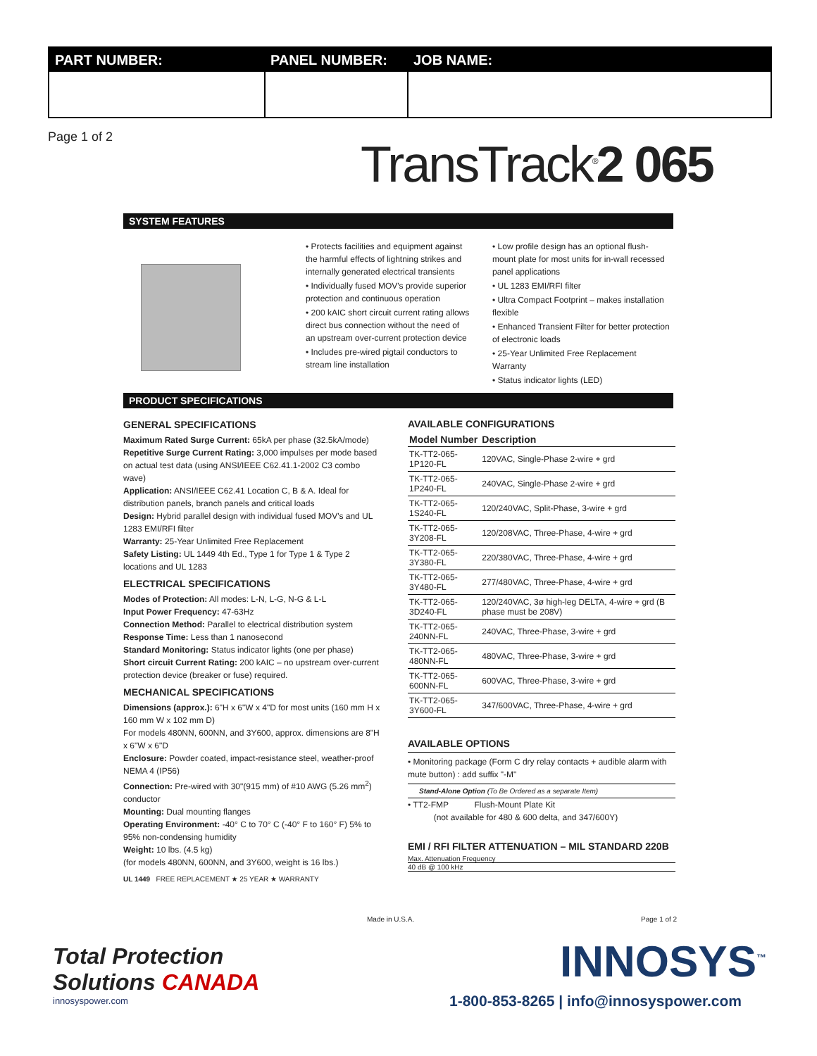| PART NUMBER: | PANEL NUMBER: | JOB NAME: |
| --- | --- | --- |
Page 1 of 2 TransTrack<sup>®</sup>2 065
SYSTEM FEATURES
• Protects facilities and equipment against the harmful effects of lightning strikes and internally generated electrical transients
• Individually fused MOV's provide superior protection and continuous operation
• 200 kAIC short circuit current rating allows direct bus connection without the need of an upstream over-current protection device
• Includes pre-wired pigtail conductors to stream line installation
• Low profile design has an optional flush-mount plate for most units for in-wall recessed panel applications
• UL 1283 EMI/RFI filter
• Ultra Compact Footprint – makes installation flexible
• Enhanced Transient Filter for better protection of electronic loads
• 25-Year Unlimited Free Replacement Warranty
• Status indicator lights (LED)
PRODUCT SPECIFICATIONS
GENERAL SPECIFICATIONS
Maximum Rated Surge Current: 65kA per phase (32.5kA/mode)
Repetitive Surge Current Rating: 3,000 impulses per mode based on actual test data (using ANSI/IEEE C62.41.1-2002 C3 combo wave)
Application: ANSI/IEEE C62.41 Location C, B & A. Ideal for distribution panels, branch panels and critical loads
Design: Hybrid parallel design with individual fused MOV's and UL 1283 EMI/RFI filter
Warranty: 25-Year Unlimited Free Replacement
Safety Listing: UL 1449 4th Ed., Type 1 for Type 1 & Type 2 locations and UL 1283
ELECTRICAL SPECIFICATIONS
Modes of Protection: All modes: L-N, L-G, N-G & L-L
Input Power Frequency: 47-63Hz
Connection Method: Parallel to electrical distribution system
Response Time: Less than 1 nanosecond
Standard Monitoring: Status indicator lights (one per phase)
Short circuit Current Rating: 200 kAIC – no upstream over-current protection device (breaker or fuse) required.
MECHANICAL SPECIFICATIONS
Dimensions (approx.): 6"H x 6"W x 4"D for most units (160 mm H x 160 mm W x 102 mm D)
For models 480NN, 600NN, and 3Y600, approx. dimensions are 8"H x 6"W x 6"D
Enclosure: Powder coated, impact-resistance steel, weather-proof NEMA 4 (IP56)
Connection: Pre-wired with 30"(915 mm) of #10 AWG (5.26 mm<sup>2</sup>) conductor
Mounting: Dual mounting flanges
Operating Environment: -40° C to 70° C (-40° F to 160° F) 5% to 95% non-condensing humidity
Weight: 10 lbs. (4.5 kg)
(for models 480NN, 600NN, and 3Y600, weight is 16 lbs.)
UL 1449 FREE REPLACEMENT ★ 25 YEAR ★ WARRANTY
AVAILABLE CONFIGURATIONS
| Model Number | Description |
| --- | --- |
| TK-TT2-065-1P120-FL | 120VAC, Single-Phase 2-wire + grd |
| TK-TT2-065-1P240-FL | 240VAC, Single-Phase 2-wire + grd |
| TK-TT2-065-1S240-FL | 120/240VAC, Split-Phase, 3-wire + grd |
| TK-TT2-065-3Y208-FL | 120/208VAC, Three-Phase, 4-wire + grd |
| TK-TT2-065-3Y380-FL | 220/380VAC, Three-Phase, 4-wire + grd |
| TK-TT2-065-3Y480-FL | 277/480VAC, Three-Phase, 4-wire + grd |
| TK-TT2-065-3D240-FL | 120/240VAC, 3ø high-leg DELTA, 4-wire + grd (B phase must be 208V) |
| TK-TT2-065-240NN-FL | 240VAC, Three-Phase, 3-wire + grd |
| TK-TT2-065-480NN-FL | 480VAC, Three-Phase, 3-wire + grd |
| TK-TT2-065-600NN-FL | 600VAC, Three-Phase, 3-wire + grd |
| TK-TT2-065-3Y600-FL | 347/600VAC, Three-Phase, 4-wire + grd |
AVAILABLE OPTIONS
• Monitoring package (Form C dry relay contacts + audible alarm with mute button) : add suffix "-M"
Stand-Alone Option (To Be Ordered as a separate Item)
• TT2-FMP Flush-Mount Plate Kit
(not available for 480 & 600 delta, and 347/600Y)
EMI / RFI FILTER ATTENUATION – MIL STANDARD 220B
Max. Attenuation Frequency
40 dB @ 100 kHz
Made in U.S.A. Page 1 of 2
Total Protection
Solutions CANADA
innosyspower.com
INNOSYS<sup>™</sup>
1-800-853-8265 | info@innosyspower.com